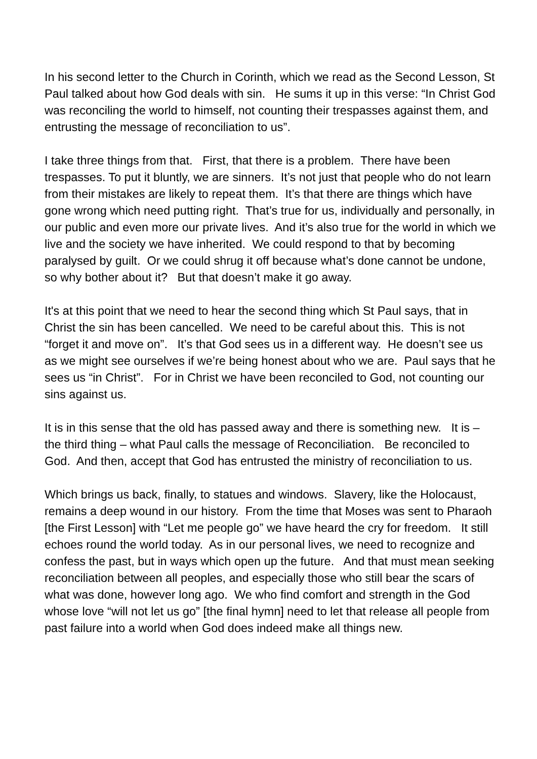In his second letter to the Church in Corinth, which we read as the Second Lesson, St Paul talked about how God deals with sin. He sums it up in this verse: “In Christ God was reconciling the world to himself, not counting their trespasses against them, and entrusting the message of reconciliation to us”.
I take three things from that. First, that there is a problem. There have been trespasses. To put it bluntly, we are sinners. It’s not just that people who do not learn from their mistakes are likely to repeat them. It’s that there are things which have gone wrong which need putting right. That’s true for us, individually and personally, in our public and even more our private lives. And it’s also true for the world in which we live and the society we have inherited. We could respond to that by becoming paralysed by guilt. Or we could shrug it off because what’s done cannot be undone, so why bother about it? But that doesn’t make it go away.
It's at this point that we need to hear the second thing which St Paul says, that in Christ the sin has been cancelled. We need to be careful about this. This is not “forget it and move on”. It’s that God sees us in a different way. He doesn’t see us as we might see ourselves if we’re being honest about who we are. Paul says that he sees us “in Christ”. For in Christ we have been reconciled to God, not counting our sins against us.
It is in this sense that the old has passed away and there is something new. It is – the third thing – what Paul calls the message of Reconciliation. Be reconciled to God. And then, accept that God has entrusted the ministry of reconciliation to us.
Which brings us back, finally, to statues and windows. Slavery, like the Holocaust, remains a deep wound in our history. From the time that Moses was sent to Pharaoh [the First Lesson] with “Let me people go” we have heard the cry for freedom. It still echoes round the world today. As in our personal lives, we need to recognize and confess the past, but in ways which open up the future. And that must mean seeking reconciliation between all peoples, and especially those who still bear the scars of what was done, however long ago. We who find comfort and strength in the God whose love “will not let us go” [the final hymn] need to let that release all people from past failure into a world when God does indeed make all things new.